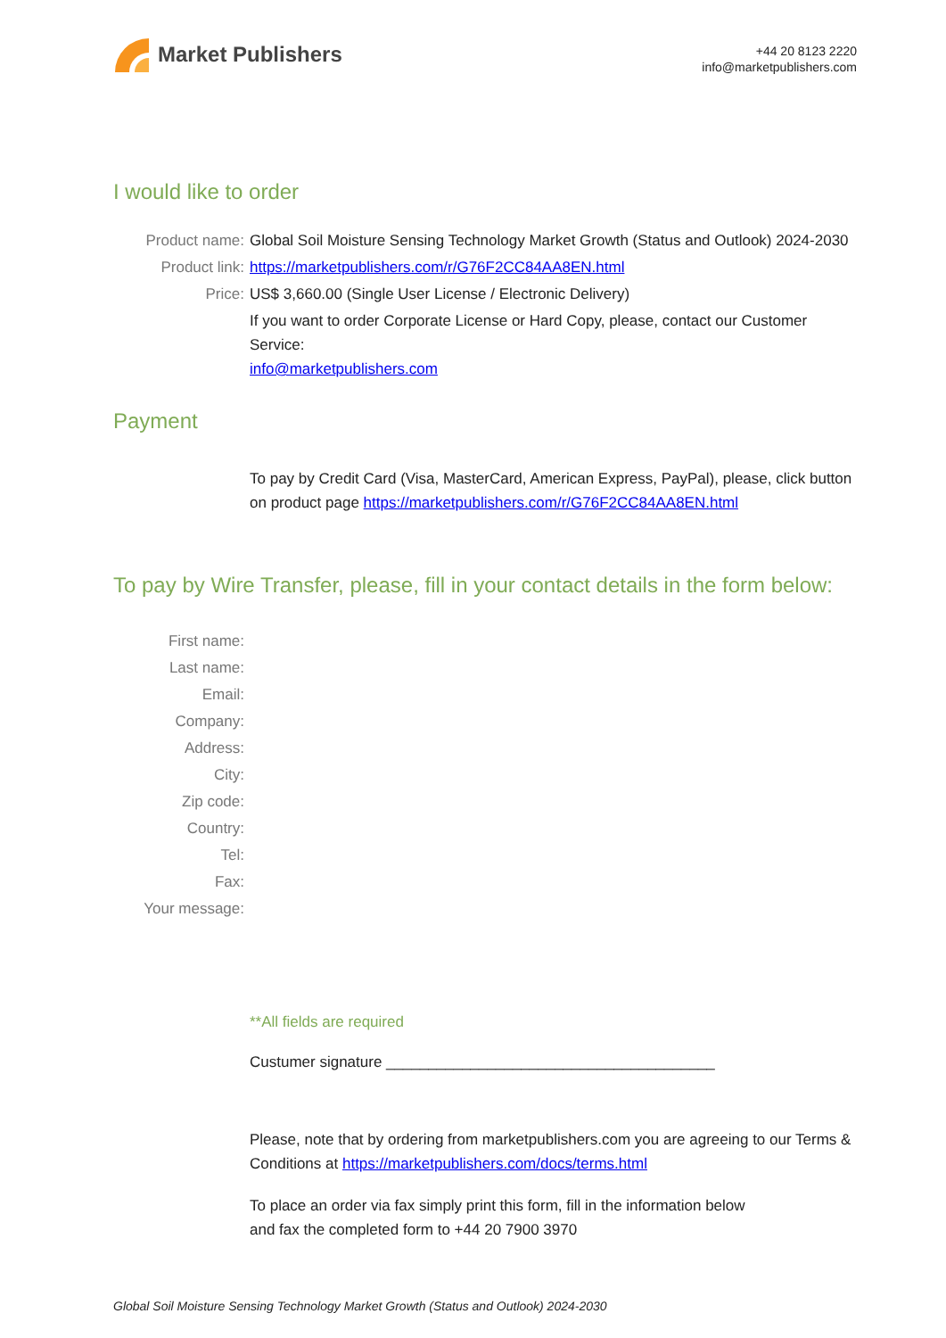Market Publishers
+44 20 8123 2220
info@marketpublishers.com
I would like to order
Product name: Global Soil Moisture Sensing Technology Market Growth (Status and Outlook) 2024-2030
Product link: https://marketpublishers.com/r/G76F2CC84AA8EN.html
Price: US$ 3,660.00 (Single User License / Electronic Delivery)
If you want to order Corporate License or Hard Copy, please, contact our Customer Service:
info@marketpublishers.com
Payment
To pay by Credit Card (Visa, MasterCard, American Express, PayPal), please, click button on product page https://marketpublishers.com/r/G76F2CC84AA8EN.html
To pay by Wire Transfer, please, fill in your contact details in the form below:
First name:
Last name:
Email:
Company:
Address:
City:
Zip code:
Country:
Tel:
Fax:
Your message:
**All fields are required
Custumer signature _______________________________________
Please, note that by ordering from marketpublishers.com you are agreeing to our Terms & Conditions at https://marketpublishers.com/docs/terms.html
To place an order via fax simply print this form, fill in the information below
and fax the completed form to +44 20 7900 3970
Global Soil Moisture Sensing Technology Market Growth (Status and Outlook) 2024-2030